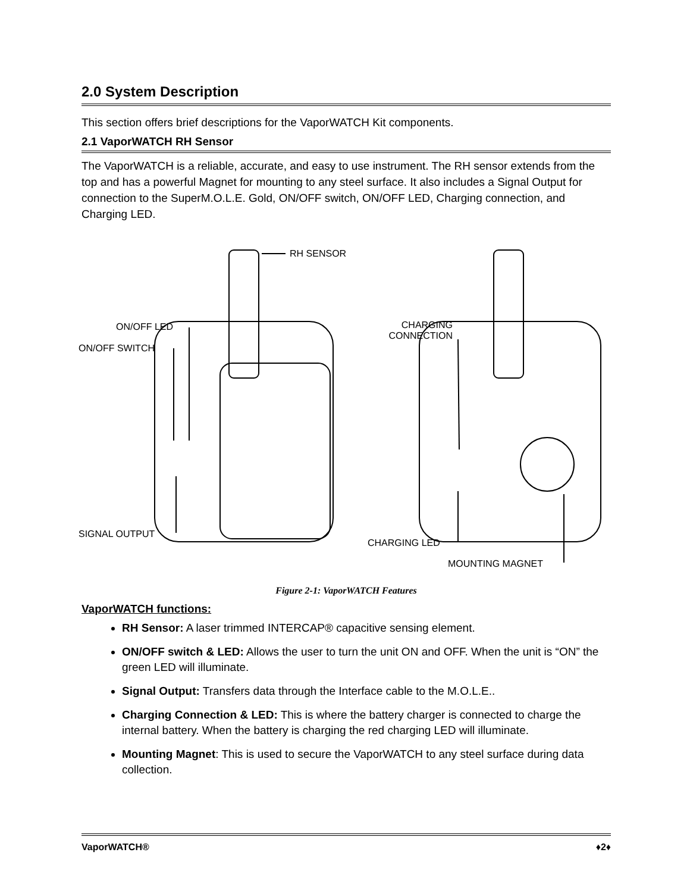2.0 System Description
This section offers brief descriptions for the VaporWATCH Kit components.
2.1 VaporWATCH RH Sensor
The VaporWATCH is a reliable, accurate, and easy to use instrument. The RH sensor extends from the top and has a powerful Magnet for mounting to any steel surface. It also includes a Signal Output for connection to the SuperM.O.L.E. Gold, ON/OFF switch, ON/OFF LED, Charging connection, and Charging LED.
RH SENSOR
ON/OFF LED
ON/OFF SWITCH
CHARGING CONNECTION
SIGNAL OUTPUT
CHARGING LED
MOUNTING MAGNET
Figure 2-1: VaporWATCH Features
VaporWATCH functions:
RH Sensor: A laser trimmed INTERCAP® capacitive sensing element.
ON/OFF switch & LED: Allows the user to turn the unit ON and OFF. When the unit is “ON” the green LED will illuminate.
Signal Output: Transfers data through the Interface cable to the M.O.L.E..
Charging Connection & LED: This is where the battery charger is connected to charge the internal battery. When the battery is charging the red charging LED will illuminate.
Mounting Magnet: This is used to secure the VaporWATCH to any steel surface during data collection.
VaporWATCH® ♦2♦